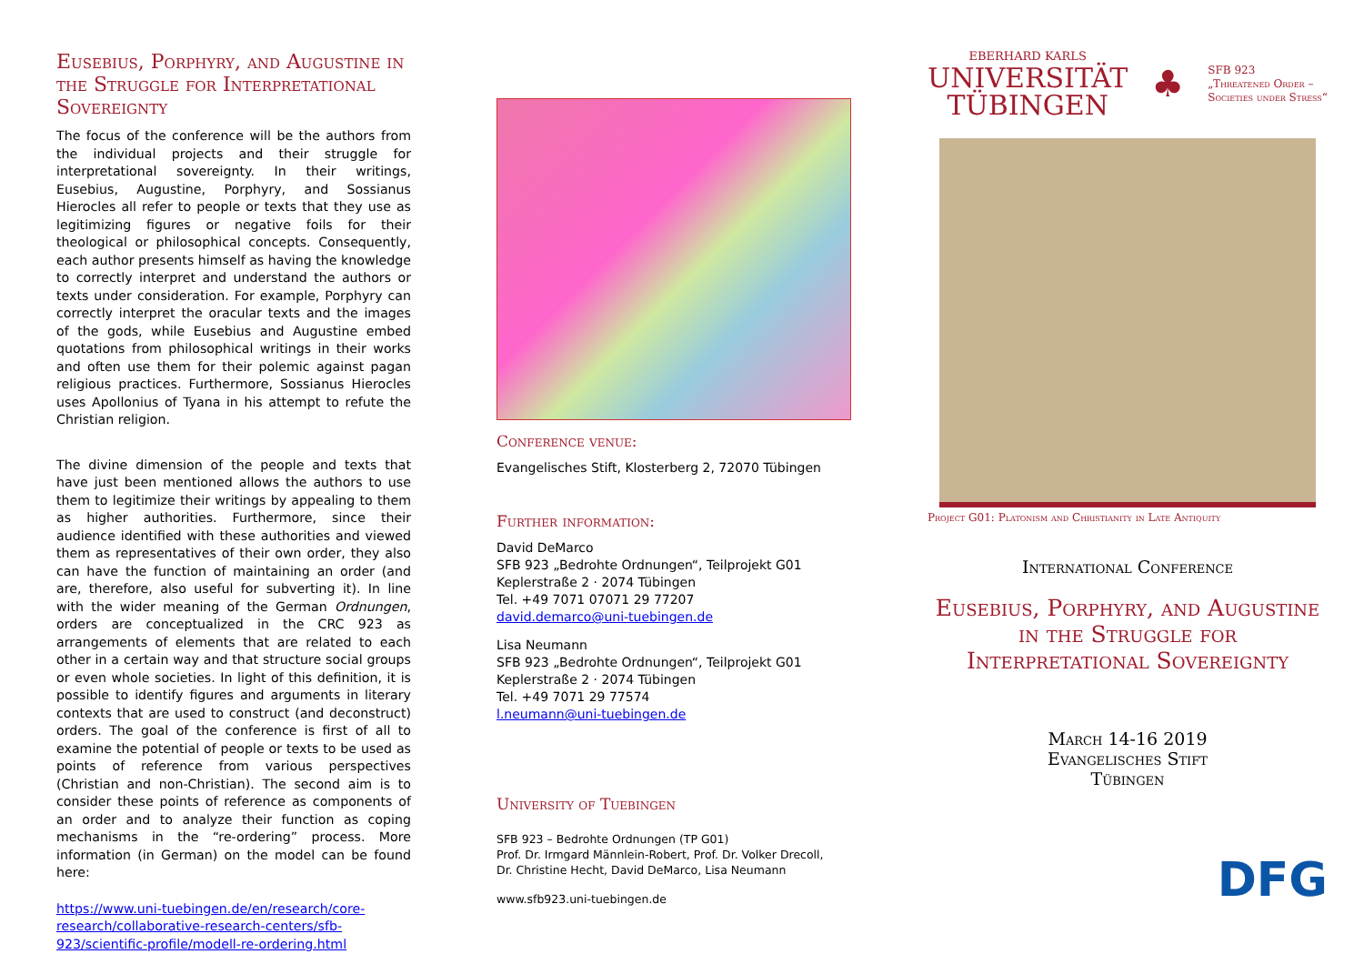Eusebius, Porphyry, and Augustine in the Struggle for Interpretational Sovereignty
The focus of the conference will be the authors from the individual projects and their struggle for interpretational sovereignty. In their writings, Eusebius, Augustine, Porphyry, and Sossianus Hierocles all refer to people or texts that they use as legitimizing figures or negative foils for their theological or philosophical concepts. Consequently, each author presents himself as having the knowledge to correctly interpret and understand the authors or texts under consideration. For example, Porphyry can correctly interpret the oracular texts and the images of the gods, while Eusebius and Augustine embed quotations from philosophical writings in their works and often use them for their polemic against pagan religious practices. Furthermore, Sossianus Hierocles uses Apollonius of Tyana in his attempt to refute the Christian religion.
The divine dimension of the people and texts that have just been mentioned allows the authors to use them to legitimize their writings by appealing to them as higher authorities. Furthermore, since their audience identified with these authorities and viewed them as representatives of their own order, they also can have the function of maintaining an order (and are, therefore, also useful for subverting it). In line with the wider meaning of the German Ordnungen, orders are conceptualized in the CRC 923 as arrangements of elements that are related to each other in a certain way and that structure social groups or even whole societies. In light of this definition, it is possible to identify figures and arguments in literary contexts that are used to construct (and deconstruct) orders. The goal of the conference is first of all to examine the potential of people or texts to be used as points of reference from various perspectives (Christian and non-Christian). The second aim is to consider these points of reference as components of an order and to analyze their function as coping mechanisms in the “re-ordering” process. More information (in German) on the model can be found here:
https://www.uni-tuebingen.de/en/research/core-research/collaborative-research-centers/sfb-923/scientific-profile/modell-re-ordering.html
Conference venue:
Evangelisches Stift, Klosterberg 2, 72070 Tübingen
Further information:
David DeMarco
SFB 923 „Bedrohte Ordnungen“, Teilprojekt G01
Keplerstraße 2 · 2074 Tübingen
Tel. +49 7071 07071 29 77207
david.demarco@uni-tuebingen.de
Lisa Neumann
SFB 923 „Bedrohte Ordnungen“, Teilprojekt G01
Keplerstraße 2 · 2074 Tübingen
Tel. +49 7071 29 77574
l.neumann@uni-tuebingen.de
University of Tuebingen
SFB 923 – Bedrohte Ordnungen (TP G01)
Prof. Dr. Irmgard Männlein-Robert, Prof. Dr. Volker Drecoll,
Dr. Christine Hecht, David DeMarco, Lisa Neumann
www.sfb923.uni-tuebingen.de
EBERHARD KARLS
UNIVERSITÄT
TÜBINGEN
♣
SFB 923
„Threatened Order –
Societies under Stress“
Project G01: Platonism and Christianity in Late Antiquity
International Conference
Eusebius, Porphyry, and Augustine in the Struggle for Interpretational Sovereignty
March 14-16 2019
Evangelisches Stift
Tübingen
DFG